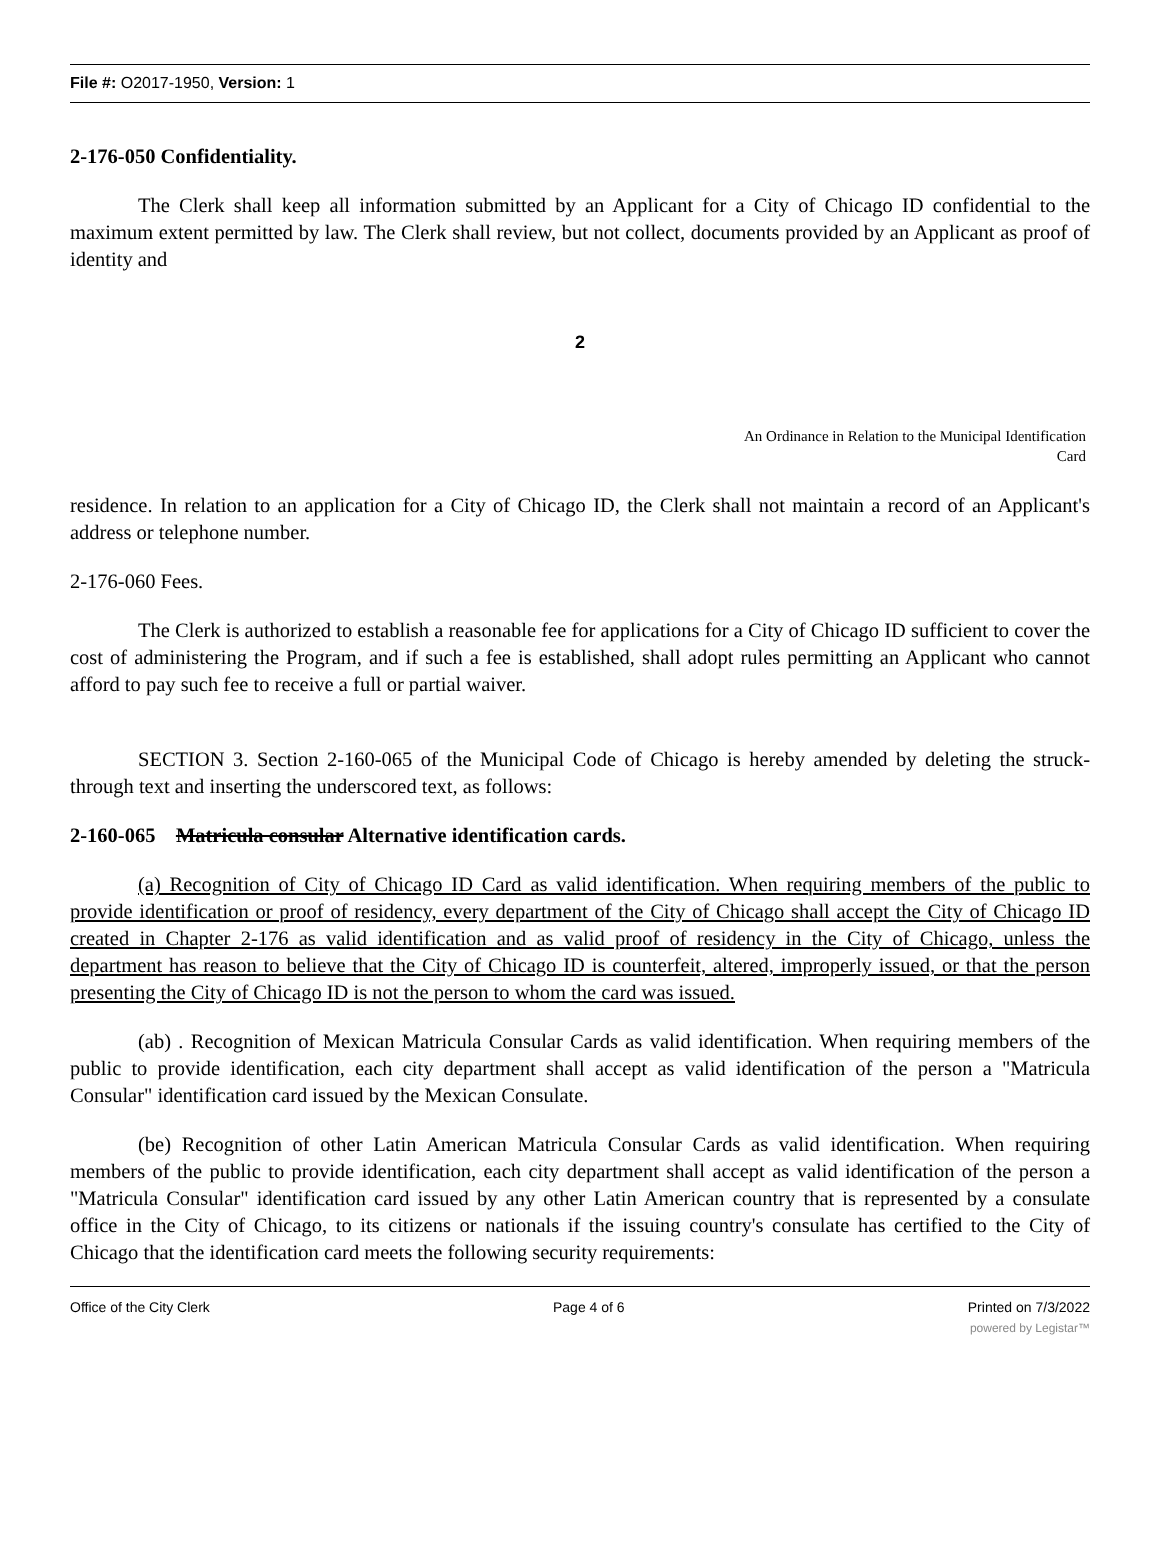File #: O2017-1950, Version: 1
2-176-050 Confidentiality.
The Clerk shall keep all information submitted by an Applicant for a City of Chicago ID confidential to the maximum extent permitted by law. The Clerk shall review, but not collect, documents provided by an Applicant as proof of identity and
2
An Ordinance in Relation to the Municipal Identification
Card
residence. In relation to an application for a City of Chicago ID, the Clerk shall not maintain a record of an Applicant's address or telephone number.
2-176-060 Fees.
The Clerk is authorized to establish a reasonable fee for applications for a City of Chicago ID sufficient to cover the cost of administering the Program, and if such a fee is established, shall adopt rules permitting an Applicant who cannot afford to pay such fee to receive a full or partial waiver.
SECTION 3. Section 2-160-065 of the Municipal Code of Chicago is hereby amended by deleting the struck-through text and inserting the underscored text, as follows:
2-160-065 Matricula consular Alternative identification cards.
(a) Recognition of City of Chicago ID Card as valid identification. When requiring members of the public to provide identification or proof of residency, every department of the City of Chicago shall accept the City of Chicago ID created in Chapter 2-176 as valid identification and as valid proof of residency in the City of Chicago, unless the department has reason to believe that the City of Chicago ID is counterfeit, altered, improperly issued, or that the person presenting the City of Chicago ID is not the person to whom the card was issued.
(ab) . Recognition of Mexican Matricula Consular Cards as valid identification. When requiring members of the public to provide identification, each city department shall accept as valid identification of the person a "Matricula Consular" identification card issued by the Mexican Consulate.
(be) Recognition of other Latin American Matricula Consular Cards as valid identification. When requiring members of the public to provide identification, each city department shall accept as valid identification of the person a "Matricula Consular" identification card issued by any other Latin American country that is represented by a consulate office in the City of Chicago, to its citizens or nationals if the issuing country's consulate has certified to the City of Chicago that the identification card meets the following security requirements:
Office of the City Clerk Page 4 of 6 Printed on 7/3/2022
powered by Legistar™